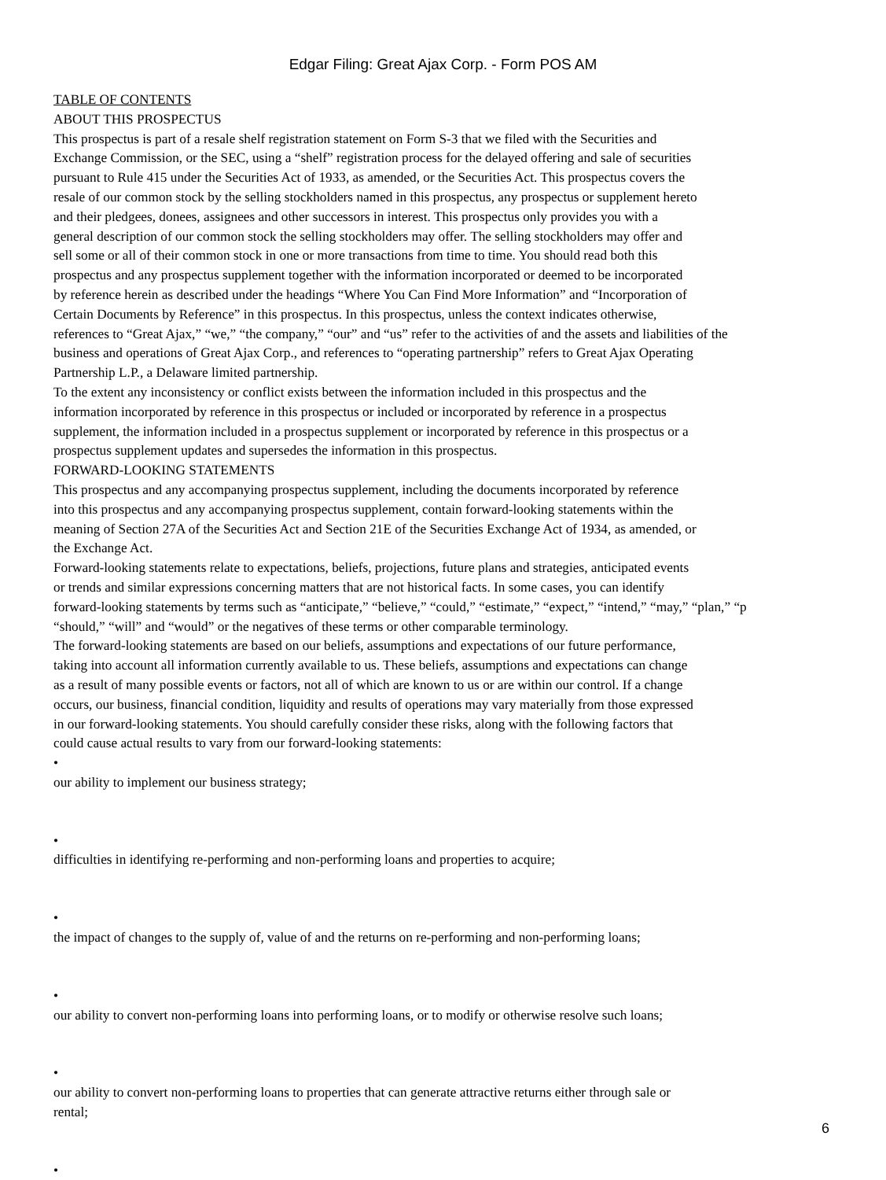Edgar Filing: Great Ajax Corp. - Form POS AM
TABLE OF CONTENTS
ABOUT THIS PROSPECTUS
This prospectus is part of a resale shelf registration statement on Form S-3 that we filed with the Securities and
Exchange Commission, or the SEC, using a “shelf” registration process for the delayed offering and sale of securities
pursuant to Rule 415 under the Securities Act of 1933, as amended, or the Securities Act. This prospectus covers the
resale of our common stock by the selling stockholders named in this prospectus, any prospectus or supplement hereto
and their pledgees, donees, assignees and other successors in interest. This prospectus only provides you with a
general description of our common stock the selling stockholders may offer. The selling stockholders may offer and
sell some or all of their common stock in one or more transactions from time to time. You should read both this
prospectus and any prospectus supplement together with the information incorporated or deemed to be incorporated
by reference herein as described under the headings “Where You Can Find More Information” and “Incorporation of
Certain Documents by Reference” in this prospectus. In this prospectus, unless the context indicates otherwise,
references to “Great Ajax,” “we,” “the company,” “our” and “us” refer to the activities of and the assets and liabilities of the
business and operations of Great Ajax Corp., and references to “operating partnership” refers to Great Ajax Operating
Partnership L.P., a Delaware limited partnership.
To the extent any inconsistency or conflict exists between the information included in this prospectus and the
information incorporated by reference in this prospectus or included or incorporated by reference in a prospectus
supplement, the information included in a prospectus supplement or incorporated by reference in this prospectus or a
prospectus supplement updates and supersedes the information in this prospectus.
FORWARD-LOOKING STATEMENTS
This prospectus and any accompanying prospectus supplement, including the documents incorporated by reference
into this prospectus and any accompanying prospectus supplement, contain forward-looking statements within the
meaning of Section 27A of the Securities Act and Section 21E of the Securities Exchange Act of 1934, as amended, or
the Exchange Act.
Forward-looking statements relate to expectations, beliefs, projections, future plans and strategies, anticipated events
or trends and similar expressions concerning matters that are not historical facts. In some cases, you can identify
forward-looking statements by terms such as “anticipate,” “believe,” “could,” “estimate,” “expect,” “intend,” “may,” “plan,” “p
“should,” “will” and “would” or the negatives of these terms or other comparable terminology.
The forward-looking statements are based on our beliefs, assumptions and expectations of our future performance,
taking into account all information currently available to us. These beliefs, assumptions and expectations can change
as a result of many possible events or factors, not all of which are known to us or are within our control. If a change
occurs, our business, financial condition, liquidity and results of operations may vary materially from those expressed
in our forward-looking statements. You should carefully consider these risks, along with the following factors that
could cause actual results to vary from our forward-looking statements:
•
our ability to implement our business strategy;
•
difficulties in identifying re-performing and non-performing loans and properties to acquire;
•
the impact of changes to the supply of, value of and the returns on re-performing and non-performing loans;
•
our ability to convert non-performing loans into performing loans, or to modify or otherwise resolve such loans;
•
our ability to convert non-performing loans to properties that can generate attractive returns either through sale or
rental;
•
6